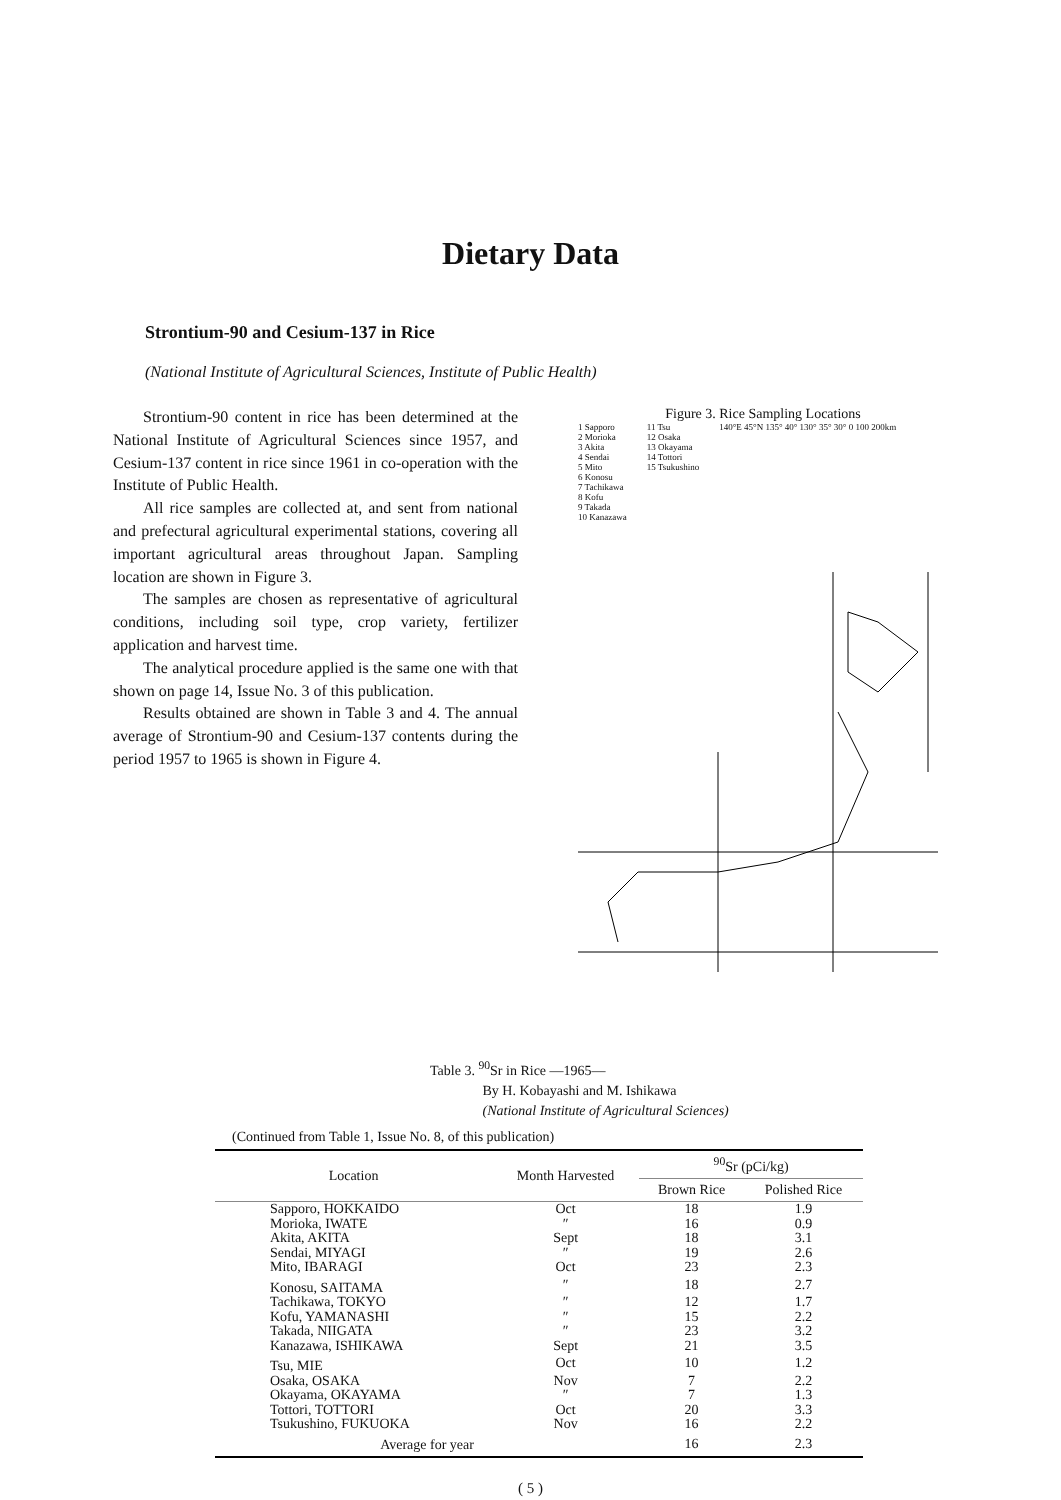Dietary Data
Strontium-90 and Cesium-137 in Rice
(National Institute of Agricultural Sciences, Institute of Public Health)
Strontium-90 content in rice has been determined at the National Institute of Agricultural Sciences since 1957, and Cesium-137 content in rice since 1961 in co-operation with the Institute of Public Health.
All rice samples are collected at, and sent from national and prefectural agricultural experimental stations, covering all important agricultural areas throughout Japan. Sampling location are shown in Figure 3.
The samples are chosen as representative of agricultural conditions, including soil type, crop variety, fertilizer application and harvest time.
The analytical procedure applied is the same one with that shown on page 14, Issue No. 3 of this publication.
Results obtained are shown in Table 3 and 4. The annual average of Strontium-90 and Cesium-137 contents during the period 1957 to 1965 is shown in Figure 4.
Figure 3. Rice Sampling Locations
1 Sapporo
2 Morioka
3 Akita
4 Sendai
5 Mito
6 Konosu
7 Tachikawa
8 Kofu
9 Takada
10 Kanazawa
11 Tsu
12 Osaka
13 Okayama
14 Tottori
15 Tsukushino
140°E 45°N 135° 40° 130° 35° 30° 0 100 200km
Table 3. <sup>90</sup>Sr in Rice —1965—
By H. Kobayashi and M. Ishikawa
(National Institute of Agricultural Sciences)
(Continued from Table 1, Issue No. 8, of this publication)
| Location | Month Harvested | <sup>90</sup>Sr (pCi/kg) | |
| --- | --- | --- | --- |
| | | Brown Rice | Polished Rice |
| Sapporo, HOKKAIDO | Oct | 18 | 1.9 |
| Morioka, IWATE | ″ | 16 | 0.9 |
| Akita, AKITA | Sept | 18 | 3.1 |
| Sendai, MIYAGI | ″ | 19 | 2.6 |
| Mito, IBARAGI | Oct | 23 | 2.3 |
| Konosu, SAITAMA | ″ | 18 | 2.7 |
| Tachikawa, TOKYO | ″ | 12 | 1.7 |
| Kofu, YAMANASHI | ″ | 15 | 2.2 |
| Takada, NIIGATA | ″ | 23 | 3.2 |
| Kanazawa, ISHIKAWA | Sept | 21 | 3.5 |
| Tsu, MIE | Oct | 10 | 1.2 |
| Osaka, OSAKA | Nov | 7 | 2.2 |
| Okayama, OKAYAMA | ″ | 7 | 1.3 |
| Tottori, TOTTORI | Oct | 20 | 3.3 |
| Tsukushino, FUKUOKA | Nov | 16 | 2.2 |
| Average for year | | 16 | 2.3 |
( 5 )